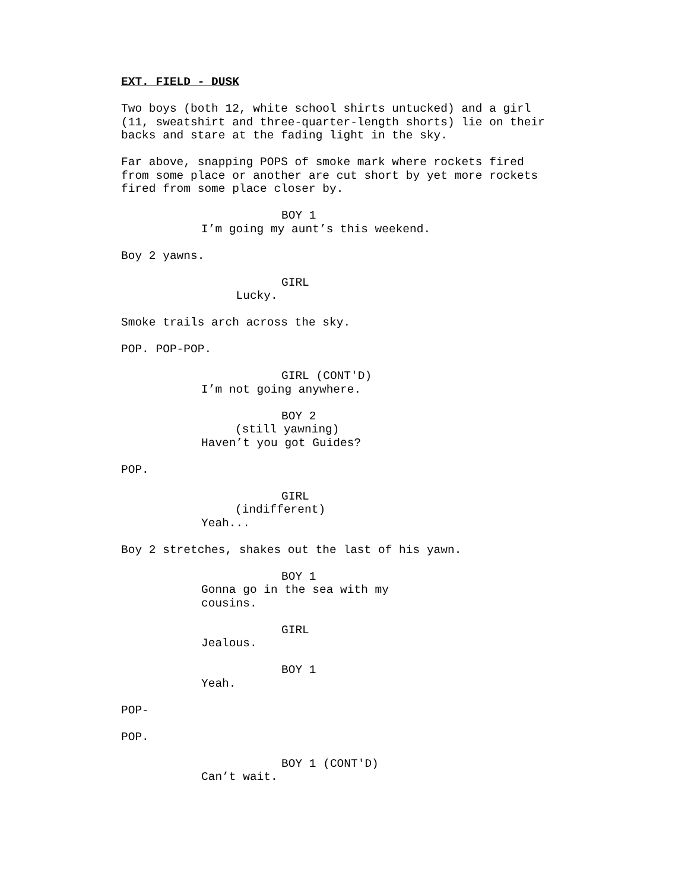EXT. FIELD - DUSK
Two boys (both 12, white school shirts untucked) and a girl (11, sweatshirt and three-quarter-length shorts) lie on their backs and stare at the fading light in the sky.
Far above, snapping POPS of smoke mark where rockets fired from some place or another are cut short by yet more rockets fired from some place closer by.
BOY 1
I’m going my aunt’s this weekend.
Boy 2 yawns.
GIRL
Lucky.
Smoke trails arch across the sky.
POP. POP-POP.
GIRL (CONT'D)
I’m not going anywhere.
BOY 2
(still yawning)
Haven’t you got Guides?
POP.
GIRL
(indifferent)
Yeah...
Boy 2 stretches, shakes out the last of his yawn.
BOY 1
Gonna go in the sea with my cousins.
GIRL
Jealous.
BOY 1
Yeah.
POP-
POP.
BOY 1 (CONT'D)
Can’t wait.